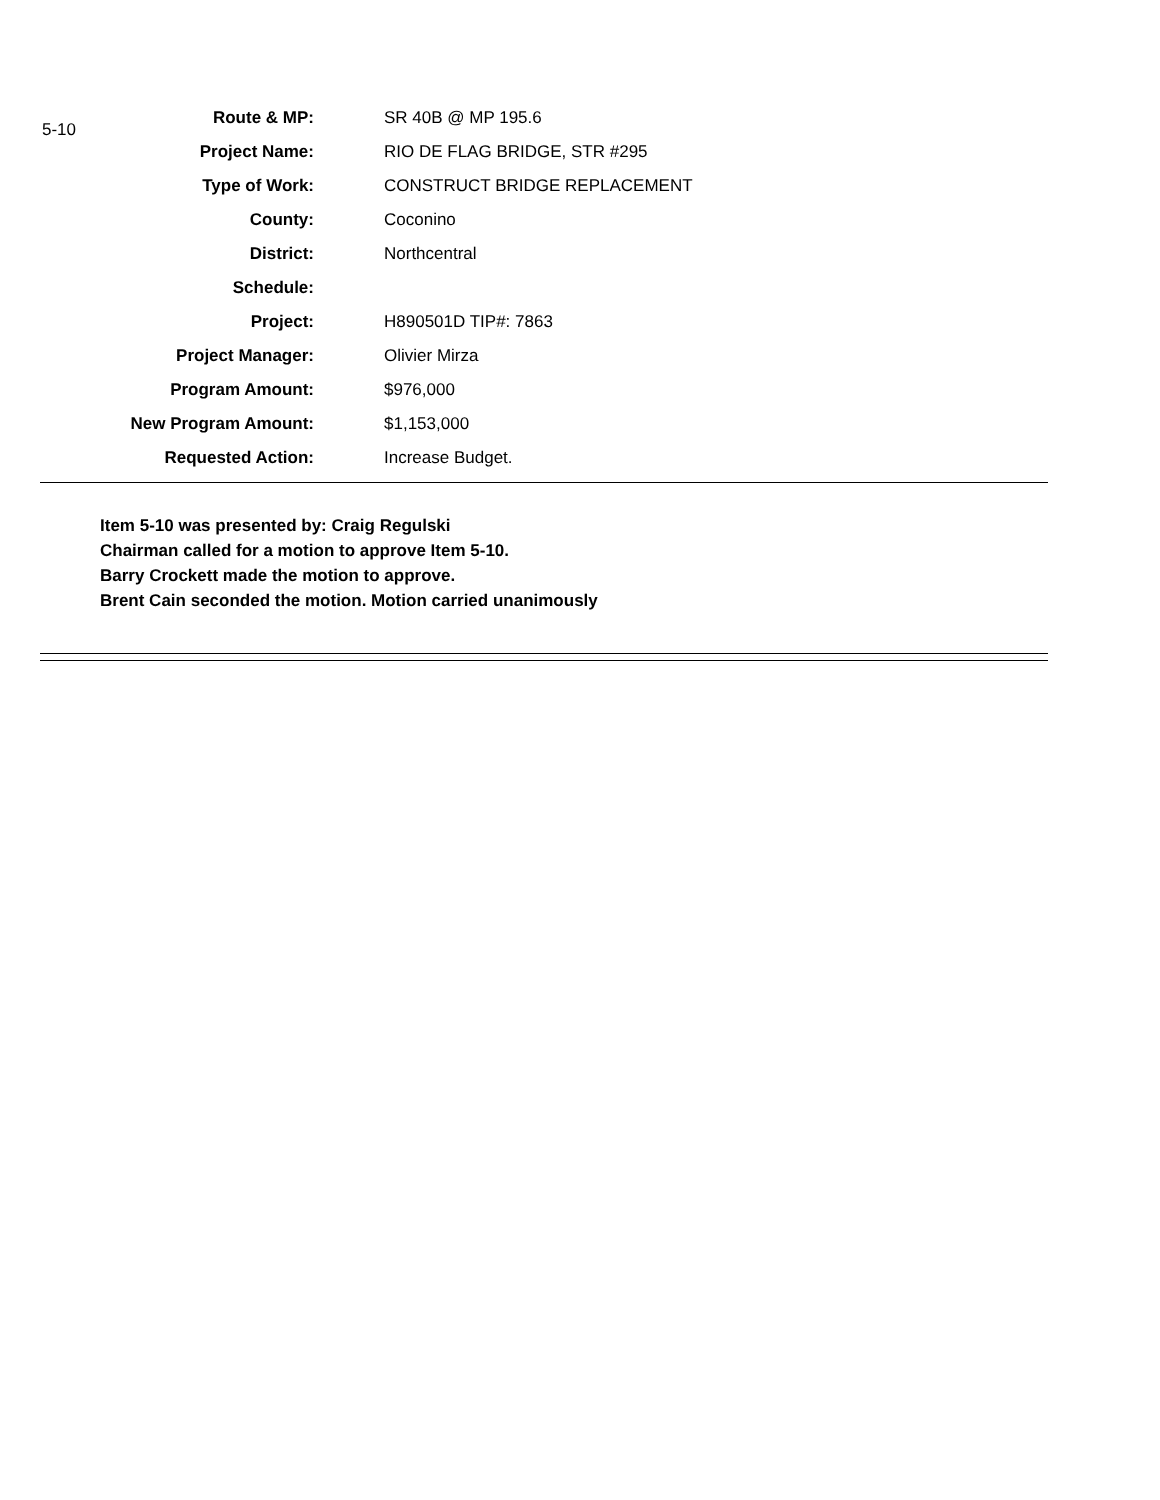| 5-10 | Route & MP: | SR 40B @ MP 195.6 |
| | Project Name: | RIO DE FLAG BRIDGE, STR #295 |
| | Type of Work: | CONSTRUCT BRIDGE REPLACEMENT |
| | County: | Coconino |
| | District: | Northcentral |
| | Schedule: | |
| | Project: | H890501D TIP#: 7863 |
| | Project Manager: | Olivier Mirza |
| | Program Amount: | $976,000 |
| | New Program Amount: | $1,153,000 |
| | Requested Action: | Increase Budget. |
Item 5-10 was presented by: Craig Regulski
Chairman called for a motion to approve Item 5-10.
Barry Crockett made the motion to approve.
Brent Cain seconded the motion. Motion carried unanimously